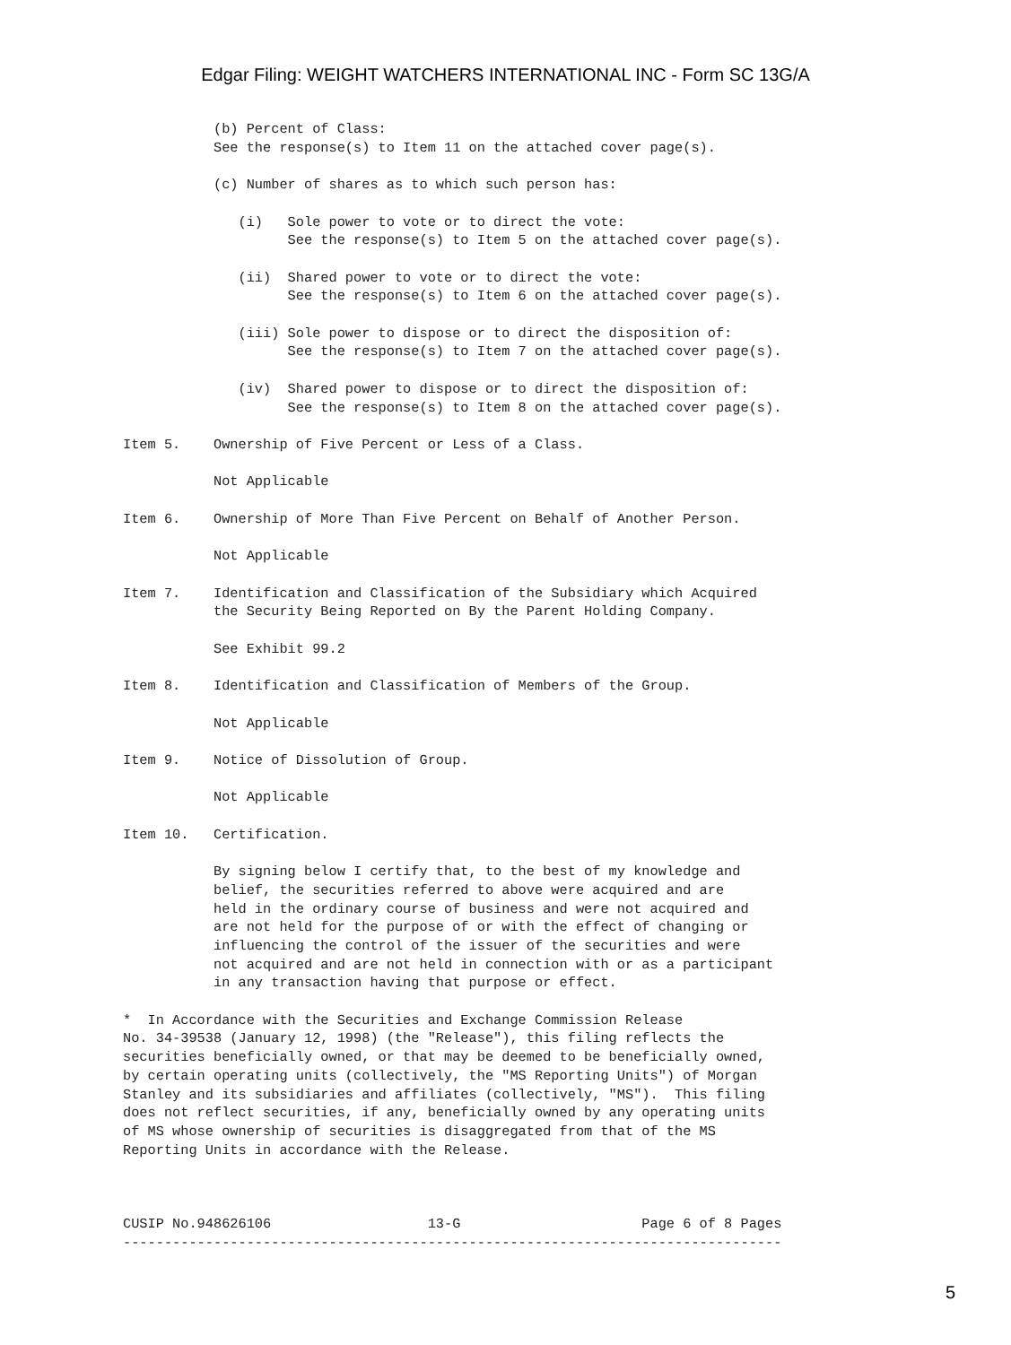Edgar Filing: WEIGHT WATCHERS INTERNATIONAL INC - Form SC 13G/A
           (b) Percent of Class:
           See the response(s) to Item 11 on the attached cover page(s).

           (c) Number of shares as to which such person has:

              (i)   Sole power to vote or to direct the vote:
                    See the response(s) to Item 5 on the attached cover page(s).

              (ii)  Shared power to vote or to direct the vote:
                    See the response(s) to Item 6 on the attached cover page(s).

              (iii) Sole power to dispose or to direct the disposition of:
                    See the response(s) to Item 7 on the attached cover page(s).

              (iv)  Shared power to dispose or to direct the disposition of:
                    See the response(s) to Item 8 on the attached cover page(s).

Item 5.    Ownership of Five Percent or Less of a Class.

           Not Applicable

Item 6.    Ownership of More Than Five Percent on Behalf of Another Person.

           Not Applicable

Item 7.    Identification and Classification of the Subsidiary which Acquired
           the Security Being Reported on By the Parent Holding Company.

           See Exhibit 99.2

Item 8.    Identification and Classification of Members of the Group.

           Not Applicable

Item 9.    Notice of Dissolution of Group.

           Not Applicable

Item 10.   Certification.

           By signing below I certify that, to the best of my knowledge and
           belief, the securities referred to above were acquired and are
           held in the ordinary course of business and were not acquired and
           are not held for the purpose of or with the effect of changing or
           influencing the control of the issuer of the securities and were
           not acquired and are not held in connection with or as a participant
           in any transaction having that purpose or effect.

*  In Accordance with the Securities and Exchange Commission Release
No. 34-39538 (January 12, 1998) (the "Release"), this filing reflects the
securities beneficially owned, or that may be deemed to be beneficially owned,
by certain operating units (collectively, the "MS Reporting Units") of Morgan
Stanley and its subsidiaries and affiliates (collectively, "MS").  This filing
does not reflect securities, if any, beneficially owned by any operating units
of MS whose ownership of securities is disaggregated from that of the MS
Reporting Units in accordance with the Release.



CUSIP No.948626106                   13-G                      Page 6 of 8 Pages
--------------------------------------------------------------------------------
5